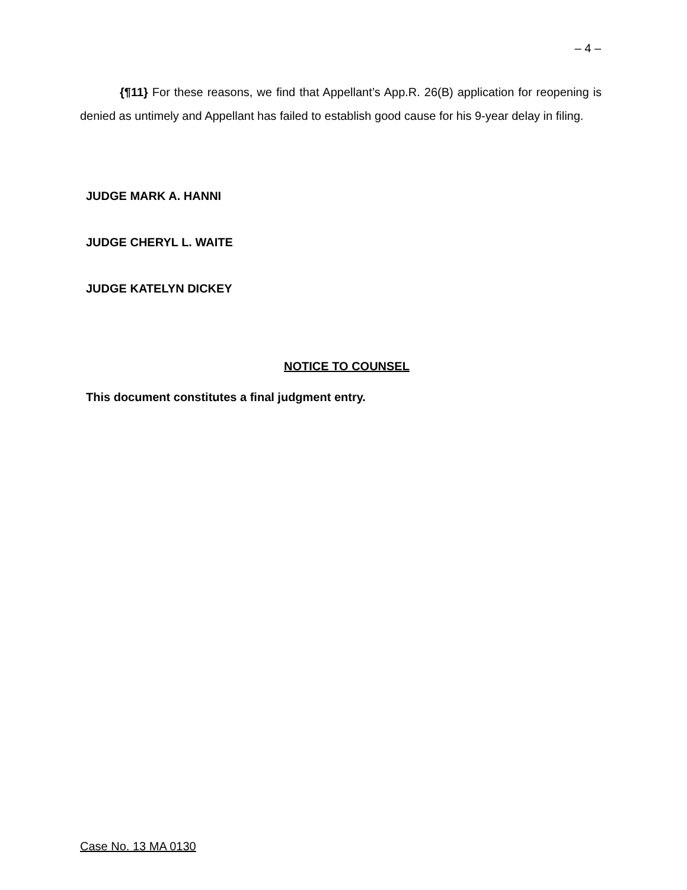– 4 –
{¶11} For these reasons, we find that Appellant’s App.R. 26(B) application for reopening is denied as untimely and Appellant has failed to establish good cause for his 9-year delay in filing.
JUDGE MARK A. HANNI
JUDGE CHERYL L. WAITE
JUDGE KATELYN DICKEY
NOTICE TO COUNSEL
This document constitutes a final judgment entry.
Case No. 13 MA 0130